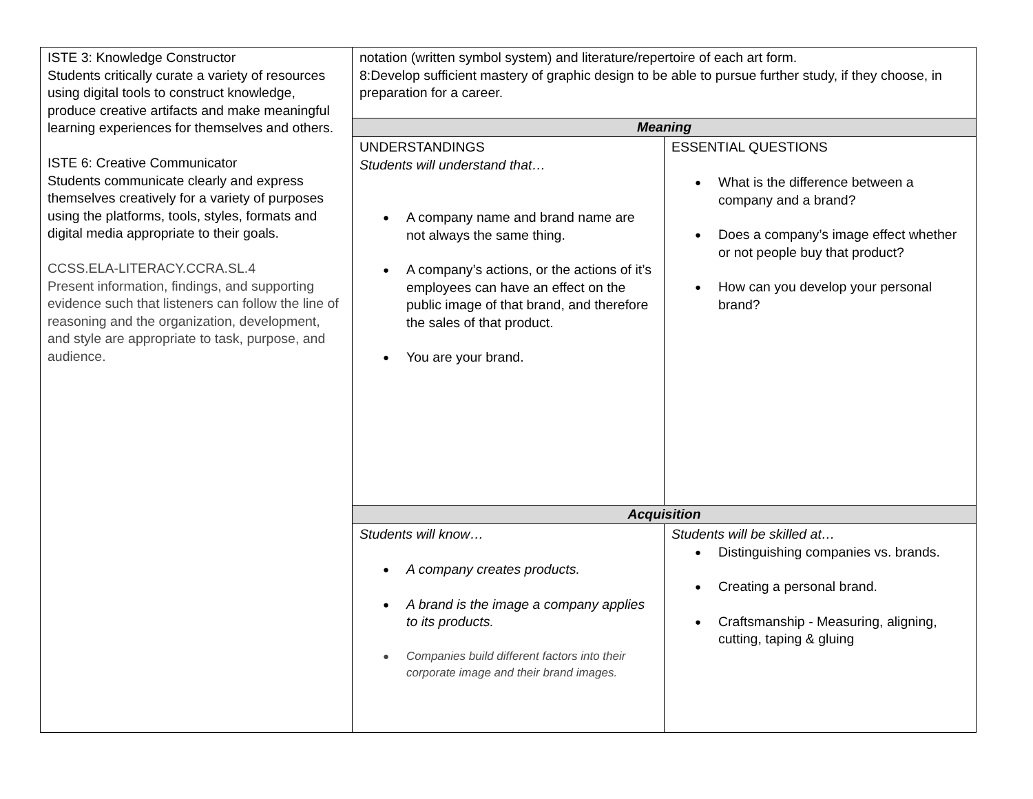| ISTE 3: Knowledge Constructor Students critically curate a variety of resources using digital tools to construct knowledge, produce creative artifacts and make meaningful learning experiences for themselves and others. ISTE 6: Creative Communicator Students communicate clearly and express themselves creatively for a variety of purposes using the platforms, tools, styles, formats and digital media appropriate to their goals. CCSS.ELA-LITERACY.CCRA.SL.4 Present information, findings, and supporting evidence such that listeners can follow the line of reasoning and the organization, development, and style are appropriate to task, purpose, and audience. | notation (written symbol system) and literature/repertoire of each art form. 8:Develop sufficient mastery of graphic design to be able to pursue further study, if they choose, in preparation for a career. | |
| | Meaning | |
| | UNDERSTANDINGS Students will understand that… A company name and brand name are not always the same thing. A company’s actions, or the actions of it’s employees can have an effect on the public image of that brand, and therefore the sales of that product. You are your brand. | ESSENTIAL QUESTIONS What is the difference between a company and a brand? Does a company’s image effect whether or not people buy that product? How can you develop your personal brand? |
| | Acquisition | |
| | Students will know… A company creates products. A brand is the image a company applies to its products. Companies build different factors into their corporate image and their brand images. | Students will be skilled at… Distinguishing companies vs. brands. Creating a personal brand. Craftsmanship - Measuring, aligning, cutting, taping & gluing |